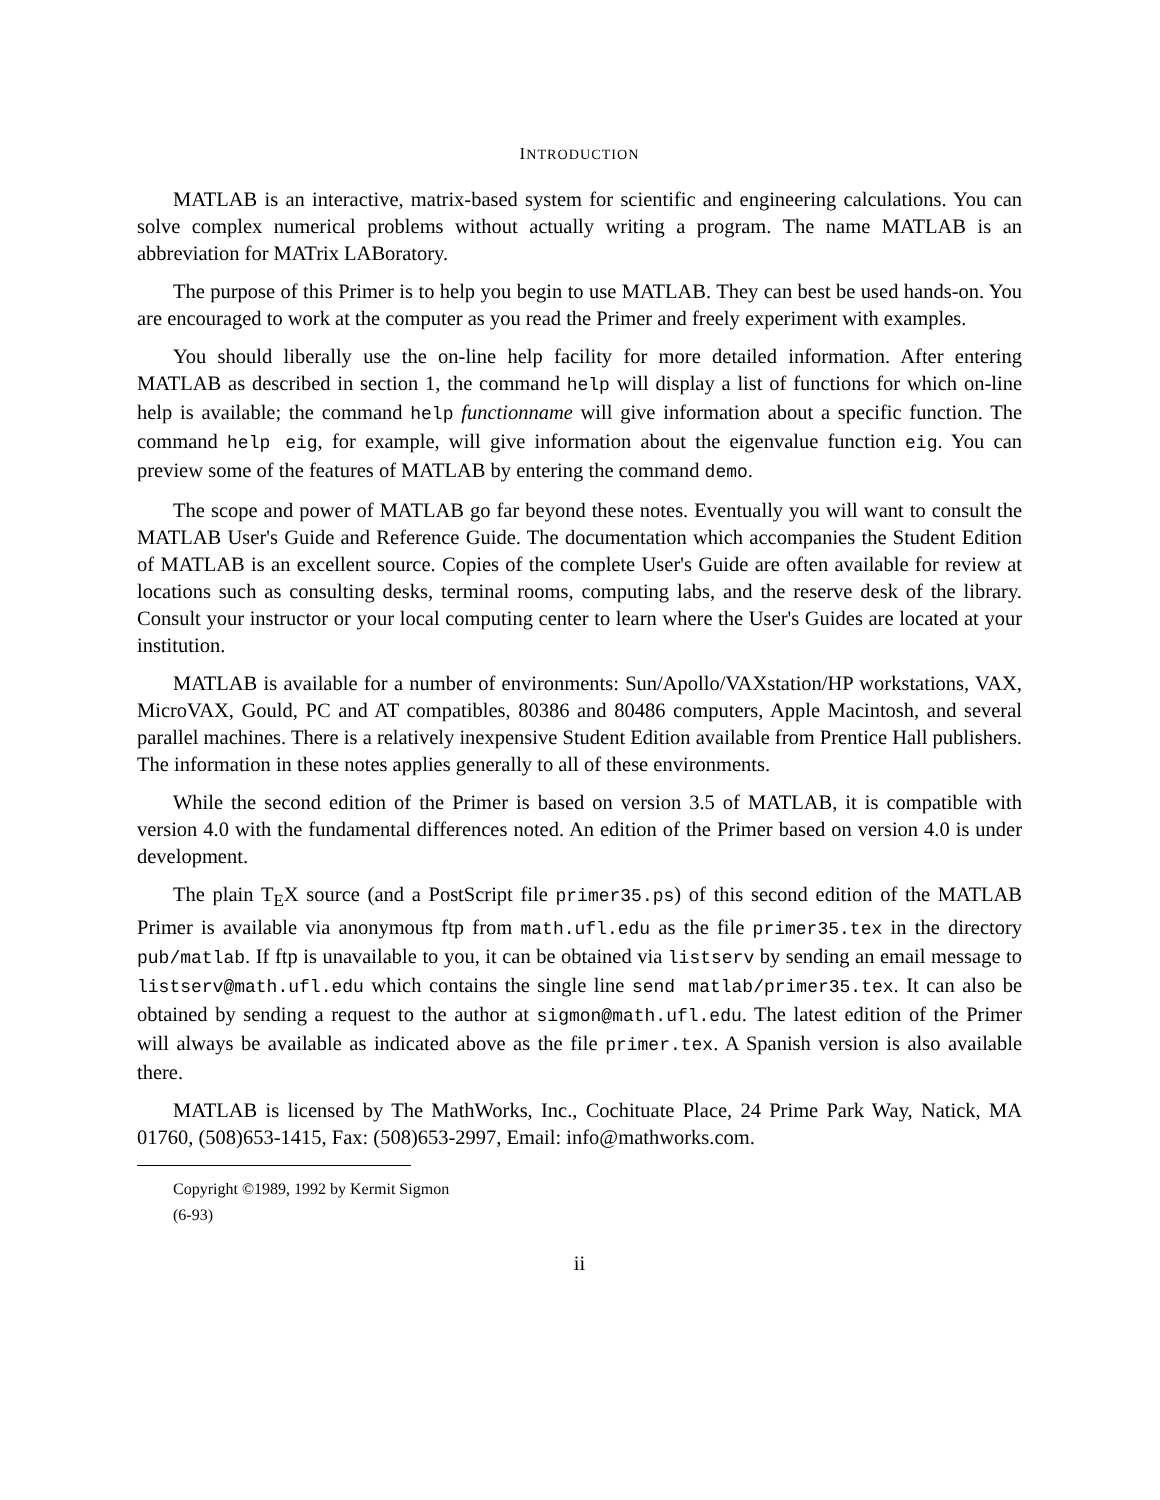INTRODUCTION
MATLAB is an interactive, matrix-based system for scientific and engineering calculations. You can solve complex numerical problems without actually writing a program. The name MATLAB is an abbreviation for MATrix LABoratory.
The purpose of this Primer is to help you begin to use MATLAB. They can best be used hands-on. You are encouraged to work at the computer as you read the Primer and freely experiment with examples.
You should liberally use the on-line help facility for more detailed information. After entering MATLAB as described in section 1, the command help will display a list of functions for which on-line help is available; the command help functionname will give information about a specific function. The command help eig, for example, will give information about the eigenvalue function eig. You can preview some of the features of MATLAB by entering the command demo.
The scope and power of MATLAB go far beyond these notes. Eventually you will want to consult the MATLAB User's Guide and Reference Guide. The documentation which accompanies the Student Edition of MATLAB is an excellent source. Copies of the complete User's Guide are often available for review at locations such as consulting desks, terminal rooms, computing labs, and the reserve desk of the library. Consult your instructor or your local computing center to learn where the User's Guides are located at your institution.
MATLAB is available for a number of environments: Sun/Apollo/VAXstation/HP workstations, VAX, MicroVAX, Gould, PC and AT compatibles, 80386 and 80486 computers, Apple Macintosh, and several parallel machines. There is a relatively inexpensive Student Edition available from Prentice Hall publishers. The information in these notes applies generally to all of these environments.
While the second edition of the Primer is based on version 3.5 of MATLAB, it is compatible with version 4.0 with the fundamental differences noted. An edition of the Primer based on version 4.0 is under development.
The plain T<sub>E</sub>X source (and a PostScript file primer35.ps) of this second edition of the MATLAB Primer is available via anonymous ftp from math.ufl.edu as the file primer35.tex in the directory pub/matlab. If ftp is unavailable to you, it can be obtained via listserv by sending an email message to listserv@math.ufl.edu which contains the single line send matlab/primer35.tex. It can also be obtained by sending a request to the author at sigmon@math.ufl.edu. The latest edition of the Primer will always be available as indicated above as the file primer.tex. A Spanish version is also available there.
MATLAB is licensed by The MathWorks, Inc., Cochituate Place, 24 Prime Park Way, Natick, MA 01760, (508)653-1415, Fax: (508)653-2997, Email: info@mathworks.com.
Copyright ©1989, 1992 by Kermit Sigmon
(6-93)
ii